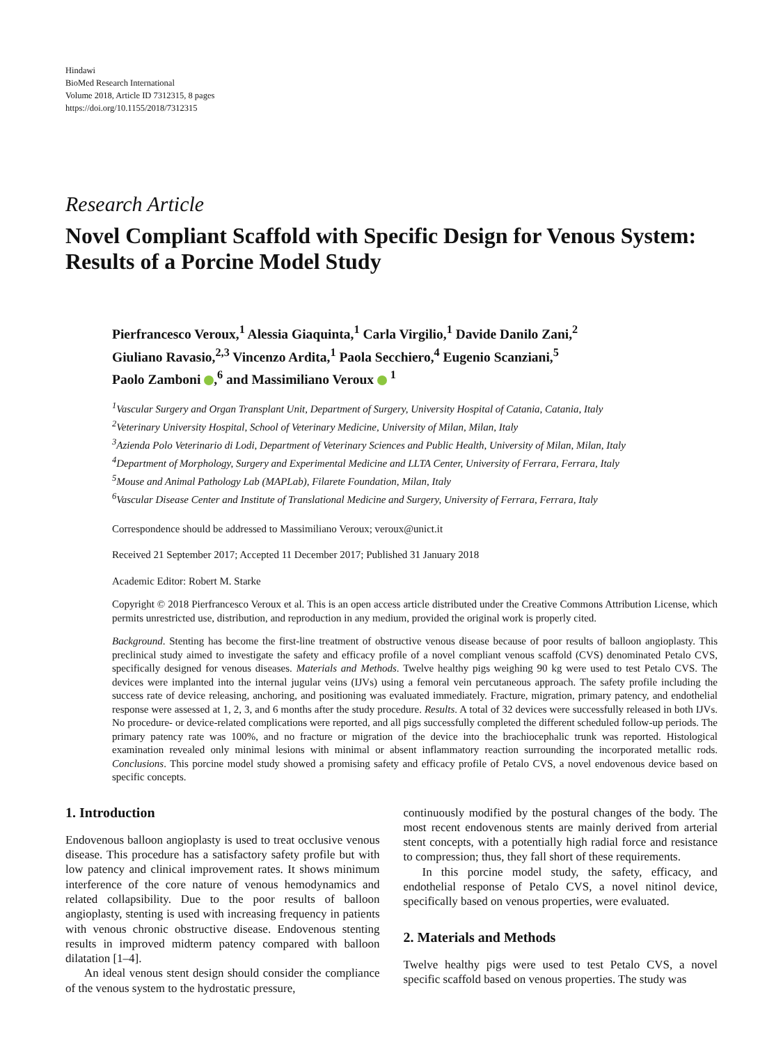Hindawi
BioMed Research International
Volume 2018, Article ID 7312315, 8 pages
https://doi.org/10.1155/2018/7312315
Research Article
Novel Compliant Scaffold with Specific Design for Venous System: Results of a Porcine Model Study
Pierfrancesco Veroux,<sup>1</sup> Alessia Giaquinta,<sup>1</sup> Carla Virgilio,<sup>1</sup> Davide Danilo Zani,<sup>2</sup>
Giuliano Ravasio,<sup>2,3</sup> Vincenzo Ardita,<sup>1</sup> Paola Secchiero,<sup>4</sup> Eugenio Scanziani,<sup>5</sup>
Paolo Zamboni ,<sup>6</sup> and Massimiliano Veroux <sup>1</sup>
<sup>1</sup> Vascular Surgery and Organ Transplant Unit, Department of Surgery, University Hospital of Catania, Catania, Italy
<sup>2</sup> Veterinary University Hospital, School of Veterinary Medicine, University of Milan, Milan, Italy
<sup>3</sup> Azienda Polo Veterinario di Lodi, Department of Veterinary Sciences and Public Health, University of Milan, Milan, Italy
<sup>4</sup> Department of Morphology, Surgery and Experimental Medicine and LLTA Center, University of Ferrara, Ferrara, Italy
<sup>5</sup> Mouse and Animal Pathology Lab (MAPLab), Filarete Foundation, Milan, Italy
<sup>6</sup> Vascular Disease Center and Institute of Translational Medicine and Surgery, University of Ferrara, Ferrara, Italy
Correspondence should be addressed to Massimiliano Veroux; veroux@unict.it
Received 21 September 2017; Accepted 11 December 2017; Published 31 January 2018
Academic Editor: Robert M. Starke
Copyright © 2018 Pierfrancesco Veroux et al. This is an open access article distributed under the Creative Commons Attribution License, which permits unrestricted use, distribution, and reproduction in any medium, provided the original work is properly cited.
Background. Stenting has become the first-line treatment of obstructive venous disease because of poor results of balloon angioplasty. This preclinical study aimed to investigate the safety and efficacy profile of a novel compliant venous scaffold (CVS) denominated Petalo CVS, specifically designed for venous diseases. Materials and Methods. Twelve healthy pigs weighing 90 kg were used to test Petalo CVS. The devices were implanted into the internal jugular veins (IJVs) using a femoral vein percutaneous approach. The safety profile including the success rate of device releasing, anchoring, and positioning was evaluated immediately. Fracture, migration, primary patency, and endothelial response were assessed at 1, 2, 3, and 6 months after the study procedure. Results. A total of 32 devices were successfully released in both IJVs. No procedure- or device-related complications were reported, and all pigs successfully completed the different scheduled follow-up periods. The primary patency rate was 100%, and no fracture or migration of the device into the brachiocephalic trunk was reported. Histological examination revealed only minimal lesions with minimal or absent inflammatory reaction surrounding the incorporated metallic rods. Conclusions. This porcine model study showed a promising safety and efficacy profile of Petalo CVS, a novel endovenous device based on specific concepts.
1. Introduction
Endovenous balloon angioplasty is used to treat occlusive venous disease. This procedure has a satisfactory safety profile but with low patency and clinical improvement rates. It shows minimum interference of the core nature of venous hemodynamics and related collapsibility. Due to the poor results of balloon angioplasty, stenting is used with increasing frequency in patients with venous chronic obstructive disease. Endovenous stenting results in improved midterm patency compared with balloon dilatation [1–4].
An ideal venous stent design should consider the compliance of the venous system to the hydrostatic pressure,
continuously modified by the postural changes of the body. The most recent endovenous stents are mainly derived from arterial stent concepts, with a potentially high radial force and resistance to compression; thus, they fall short of these requirements.
In this porcine model study, the safety, efficacy, and endothelial response of Petalo CVS, a novel nitinol device, specifically based on venous properties, were evaluated.
2. Materials and Methods
Twelve healthy pigs were used to test Petalo CVS, a novel specific scaffold based on venous properties. The study was